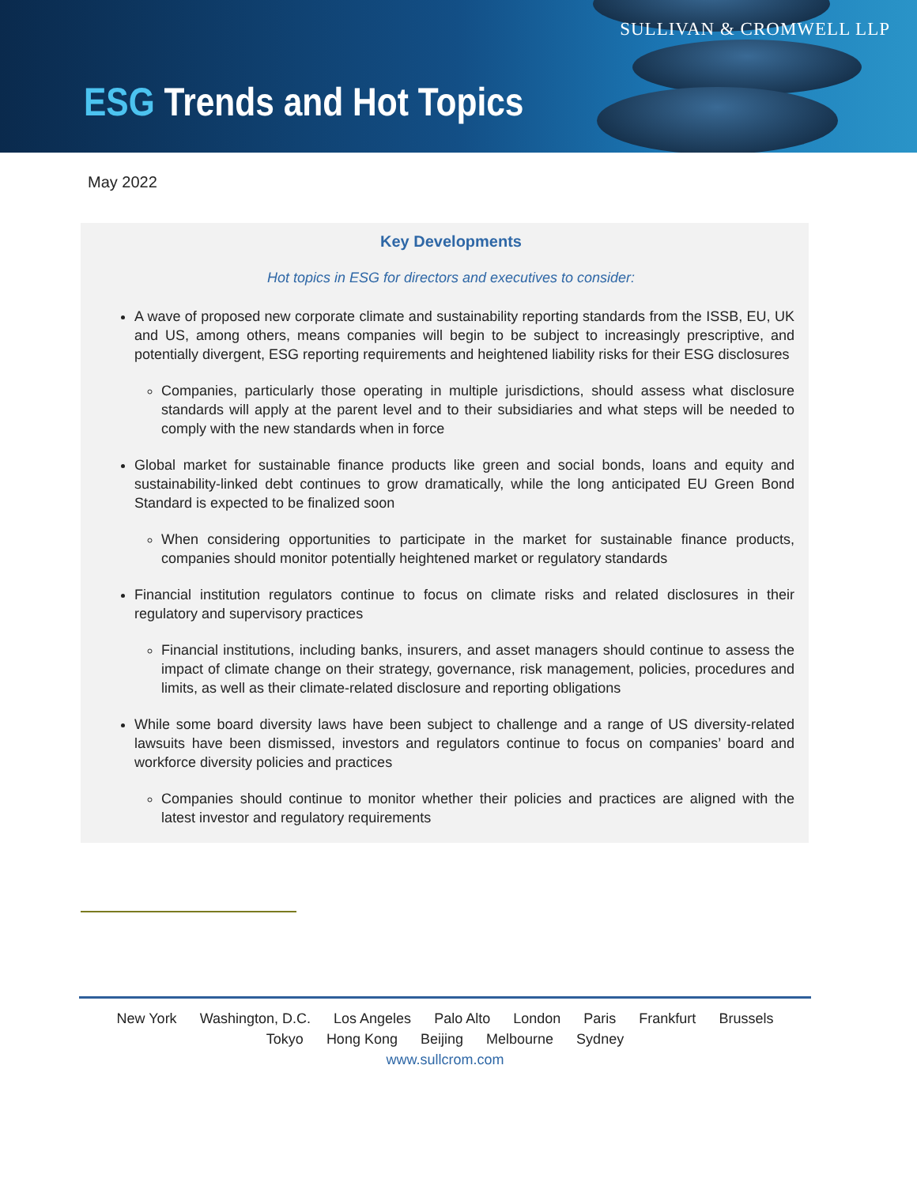SULLIVAN & CROMWELL LLP
ESG Trends and Hot Topics
May 2022
Key Developments
Hot topics in ESG for directors and executives to consider:
A wave of proposed new corporate climate and sustainability reporting standards from the ISSB, EU, UK and US, among others, means companies will begin to be subject to increasingly prescriptive, and potentially divergent, ESG reporting requirements and heightened liability risks for their ESG disclosures
Companies, particularly those operating in multiple jurisdictions, should assess what disclosure standards will apply at the parent level and to their subsidiaries and what steps will be needed to comply with the new standards when in force
Global market for sustainable finance products like green and social bonds, loans and equity and sustainability-linked debt continues to grow dramatically, while the long anticipated EU Green Bond Standard is expected to be finalized soon
When considering opportunities to participate in the market for sustainable finance products, companies should monitor potentially heightened market or regulatory standards
Financial institution regulators continue to focus on climate risks and related disclosures in their regulatory and supervisory practices
Financial institutions, including banks, insurers, and asset managers should continue to assess the impact of climate change on their strategy, governance, risk management, policies, procedures and limits, as well as their climate-related disclosure and reporting obligations
While some board diversity laws have been subject to challenge and a range of US diversity-related lawsuits have been dismissed, investors and regulators continue to focus on companies’ board and workforce diversity policies and practices
Companies should continue to monitor whether their policies and practices are aligned with the latest investor and regulatory requirements
New York Washington, D.C. Los Angeles Palo Alto London Paris Frankfurt Brussels
Tokyo Hong Kong Beijing Melbourne Sydney
www.sullcrom.com